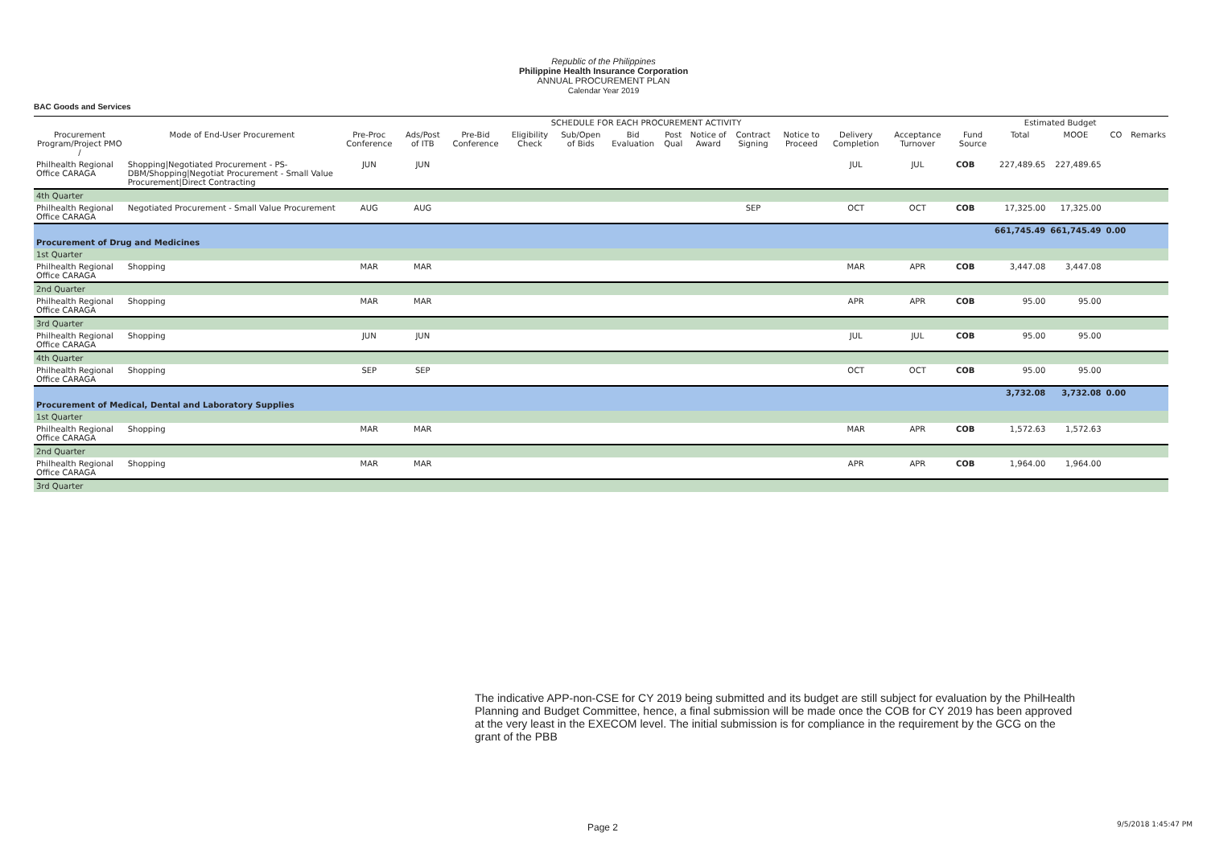Republic of the Philippines
Philippine Health Insurance Corporation
ANNUAL PROCUREMENT PLAN
Calendar Year 2019
BAC Goods and Services
| | | SCHEDULE FOR EACH PROCUREMENT ACTIVITY | | | | | | | | | | | | | | Estimated Budget | | | |
| --- | --- | --- | --- | --- | --- | --- | --- | --- | --- | --- | --- | --- | --- | --- | --- | --- | --- | --- | --- |
| Procurement Program/Project PMO / | Mode of End-User Procurement | Pre-Proc Conference | Ads/Post of ITB | Pre-Bid Conference | Eligibility Check | Sub/Open of Bids | Bid Evaluation | Post Qual | Notice of Award | Contract Signing | Notice to Proceed | Delivery Completion | Acceptance Turnover | | Fund Source | Total | MOOE | CO | Remarks |
| Philhealth Regional Office CARAGA | Shopping/Negotiated Procurement - PS-DBM/Shopping/Negotiat Procurement - Small Value Procurement/Direct Contracting | JUN | JUN | | | | | | | | | JUL | JUL | | COB | 227,489.65 | 227,489.65 | | |
| 4th Quarter | | | | | | | | | | | | | | | | | | | |
| Philhealth Regional Office CARAGA | Negotiated Procurement - Small Value Procurement | AUG | AUG | | | | | | | SEP | | OCT | OCT | | COB | 17,325.00 | 17,325.00 | | |
| | | | | | | | | | | | | | | | | 661,745.49 | 661,745.49 | 0.00 | |
| Procurement of Drug and Medicines | | | | | | | | | | | | | | | | | | | |
| 1st Quarter | | | | | | | | | | | | | | | | | | | |
| Philhealth Regional Office CARAGA | Shopping | MAR | MAR | | | | | | | | | MAR | APR | | COB | 3,447.08 | 3,447.08 | | |
| 2nd Quarter | | | | | | | | | | | | | | | | | | | |
| Philhealth Regional Office CARAGA | Shopping | MAR | MAR | | | | | | | | | APR | APR | | COB | 95.00 | 95.00 | | |
| 3rd Quarter | | | | | | | | | | | | | | | | | | | |
| Philhealth Regional Office CARAGA | Shopping | JUN | JUN | | | | | | | | | JUL | JUL | | COB | 95.00 | 95.00 | | |
| 4th Quarter | | | | | | | | | | | | | | | | | | | |
| Philhealth Regional Office CARAGA | Shopping | SEP | SEP | | | | | | | | | OCT | OCT | | COB | 95.00 | 95.00 | | |
| | | | | | | | | | | | | | | | | 3,732.08 | 3,732.08 | 0.00 | |
| Procurement of Medical, Dental and Laboratory Supplies | | | | | | | | | | | | | | | | | | | |
| 1st Quarter | | | | | | | | | | | | | | | | | | | |
| Philhealth Regional Office CARAGA | Shopping | MAR | MAR | | | | | | | | | MAR | APR | | COB | 1,572.63 | 1,572.63 | | |
| 2nd Quarter | | | | | | | | | | | | | | | | | | | |
| Philhealth Regional Office CARAGA | Shopping | MAR | MAR | | | | | | | | | APR | APR | | COB | 1,964.00 | 1,964.00 | | |
| 3rd Quarter | | | | | | | | | | | | | | | | | | | |
The indicative APP-non-CSE for CY 2019 being submitted and its budget are still subject for evaluation by the PhilHealth Planning and Budget Committee, hence, a final submission will be made once the COB for CY 2019 has been approved at the very least in the EXECOM level. The initial submission is for compliance in the requirement by the GCG on the grant of the PBB
Page 2 9/5/2018 1:45:47 PM